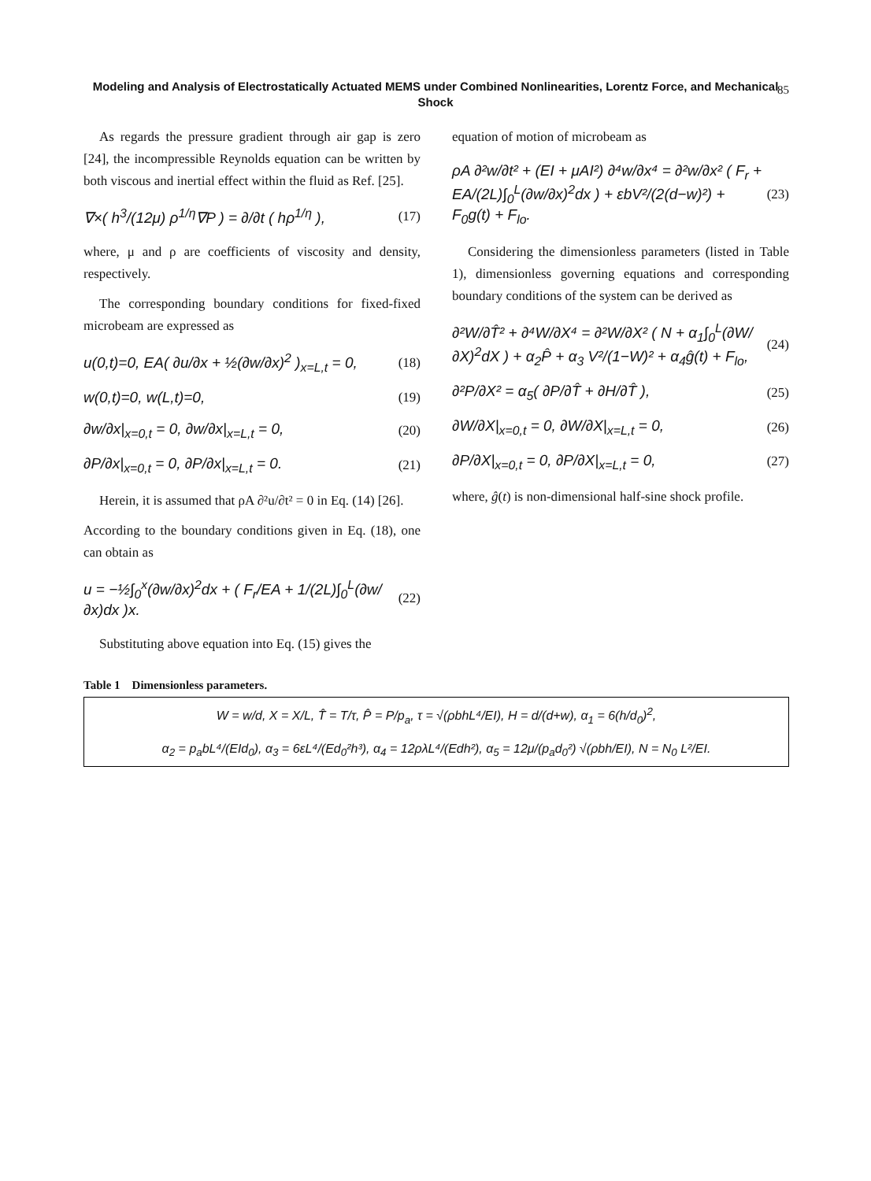Modeling and Analysis of Electrostatically Actuated MEMS under Combined Nonlinearities, Lorentz Force, and Mechanical Shock 85
As regards the pressure gradient through air gap is zero [24], the incompressible Reynolds equation can be written by both viscous and inertial effect within the fluid as Ref. [25].
∇×( h<sup>3</sup>/(12μ) ρ<sup>1/η</sup>∇P ) = ∂/∂t ( hρ<sup>1/η</sup> ), (17)
where, μ and ρ are coefficients of viscosity and density, respectively.
The corresponding boundary conditions for fixed-fixed microbeam are expressed as
u(0,t)=0, EA( ∂u/∂x + ½(∂w/∂x)<sup>2</sup> )<sub>x=L,t</sub> = 0, (18)
w(0,t)=0, w(L,t)=0, (19)
∂w/∂x|<sub>x=0,t</sub> = 0, ∂w/∂x|<sub>x=L,t</sub> = 0, (20)
∂P/∂x|<sub>x=0,t</sub> = 0, ∂P/∂x|<sub>x=L,t</sub> = 0. (21)
Herein, it is assumed that ρA ∂²u/∂t² = 0 in Eq. (14) [26].
According to the boundary conditions given in Eq. (18), one can obtain as
u = −½∫<sub>0</sub><sup>x</sup>(∂w/∂x)<sup>2</sup>dx + ( F<sub>r</sub>/EA + 1/(2L)∫<sub>0</sub><sup>L</sup>(∂w/∂x)dx )x. (22)
Substituting above equation into Eq. (15) gives the
equation of motion of microbeam as
ρA ∂²w/∂t² + (EI + μAI²) ∂⁴w/∂x⁴ = ∂²w/∂x² ( F<sub>r</sub> + EA/(2L)∫<sub>0</sub><sup>L</sup>(∂w/∂x)<sup>2</sup>dx ) + εbV²/(2(d−w)²) + F<sub>0</sub>g(t) + F<sub>lo</sub>. (23)
Considering the dimensionless parameters (listed in Table 1), dimensionless governing equations and corresponding boundary conditions of the system can be derived as
∂²W/∂T̂² + ∂⁴W/∂X⁴ = ∂²W/∂X² ( N + α<sub>1</sub>∫<sub>0</sub><sup>L</sup>(∂W/∂X)<sup>2</sup>dX ) + α<sub>2</sub>P̂ + α<sub>3</sub> V²/(1−W)² + α<sub>4</sub>ĝ(t) + F<sub>lo</sub>, (24)
∂²P/∂X² = α<sub>5</sub>( ∂P/∂T̂ + ∂H/∂T̂ ), (25)
∂W/∂X|<sub>x=0,t</sub> = 0, ∂W/∂X|<sub>x=L,t</sub> = 0, (26)
∂P/∂X|<sub>x=0,t</sub> = 0, ∂P/∂X|<sub>x=L,t</sub> = 0, (27)
where, ĝ(t) is non-dimensional half-sine shock profile.
Table 1 Dimensionless parameters.
| W = w/d, X = X/L, T̂ = T/τ, P̂ = P/p<sub>a</sub>, τ = √(ρbhL⁴/EI), H = d/(d+w), α<sub>1</sub> = 6(h/d<sub>0</sub>)<sup>2</sup>, |
| α<sub>2</sub> = p<sub>a</sub>bL⁴/(EId<sub>0</sub>), α<sub>3</sub> = 6εL⁴/(Ed<sub>0</sub>²h³), α<sub>4</sub> = 12ρλL⁴/(Edh²), α<sub>5</sub> = 12μ/(p<sub>a</sub>d<sub>0</sub>²) √(ρbh/EI), N = N<sub>0</sub> L²/EI. |